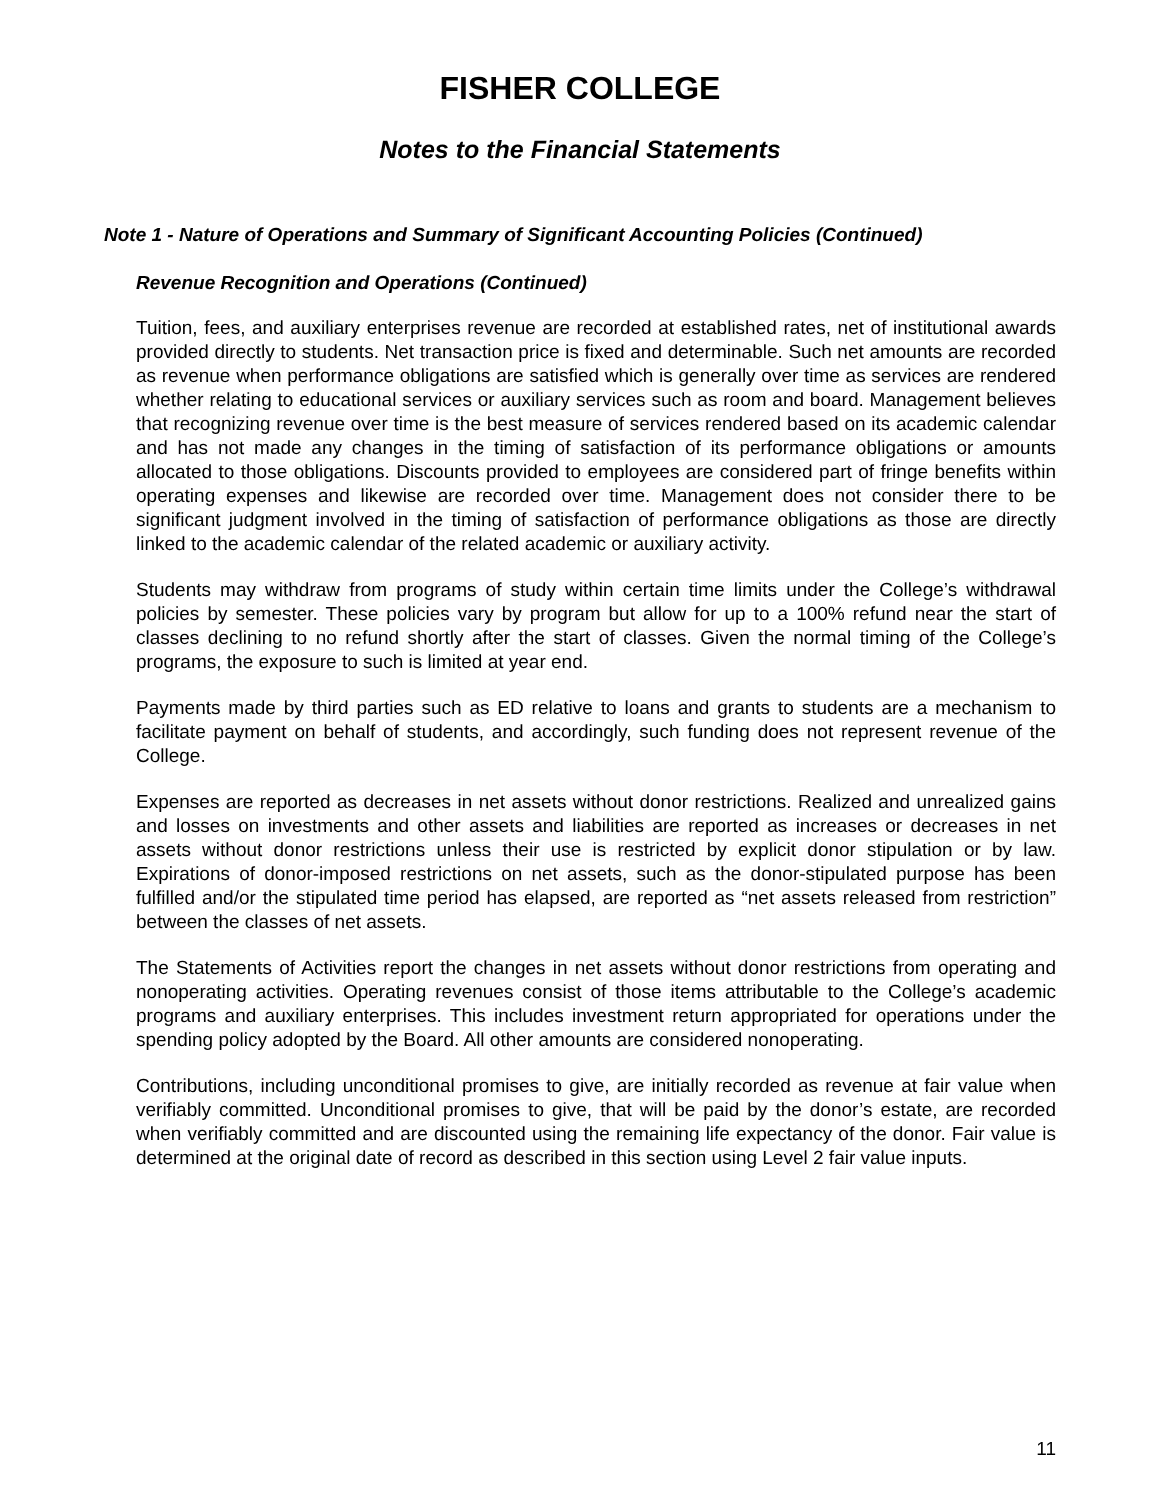FISHER COLLEGE
Notes to the Financial Statements
Note 1 - Nature of Operations and Summary of Significant Accounting Policies (Continued)
Revenue Recognition and Operations (Continued)
Tuition, fees, and auxiliary enterprises revenue are recorded at established rates, net of institutional awards provided directly to students. Net transaction price is fixed and determinable. Such net amounts are recorded as revenue when performance obligations are satisfied which is generally over time as services are rendered whether relating to educational services or auxiliary services such as room and board. Management believes that recognizing revenue over time is the best measure of services rendered based on its academic calendar and has not made any changes in the timing of satisfaction of its performance obligations or amounts allocated to those obligations. Discounts provided to employees are considered part of fringe benefits within operating expenses and likewise are recorded over time. Management does not consider there to be significant judgment involved in the timing of satisfaction of performance obligations as those are directly linked to the academic calendar of the related academic or auxiliary activity.
Students may withdraw from programs of study within certain time limits under the College’s withdrawal policies by semester. These policies vary by program but allow for up to a 100% refund near the start of classes declining to no refund shortly after the start of classes. Given the normal timing of the College’s programs, the exposure to such is limited at year end.
Payments made by third parties such as ED relative to loans and grants to students are a mechanism to facilitate payment on behalf of students, and accordingly, such funding does not represent revenue of the College.
Expenses are reported as decreases in net assets without donor restrictions. Realized and unrealized gains and losses on investments and other assets and liabilities are reported as increases or decreases in net assets without donor restrictions unless their use is restricted by explicit donor stipulation or by law. Expirations of donor-imposed restrictions on net assets, such as the donor-stipulated purpose has been fulfilled and/or the stipulated time period has elapsed, are reported as “net assets released from restriction” between the classes of net assets.
The Statements of Activities report the changes in net assets without donor restrictions from operating and nonoperating activities. Operating revenues consist of those items attributable to the College’s academic programs and auxiliary enterprises. This includes investment return appropriated for operations under the spending policy adopted by the Board. All other amounts are considered nonoperating.
Contributions, including unconditional promises to give, are initially recorded as revenue at fair value when verifiably committed. Unconditional promises to give, that will be paid by the donor’s estate, are recorded when verifiably committed and are discounted using the remaining life expectancy of the donor. Fair value is determined at the original date of record as described in this section using Level 2 fair value inputs.
11